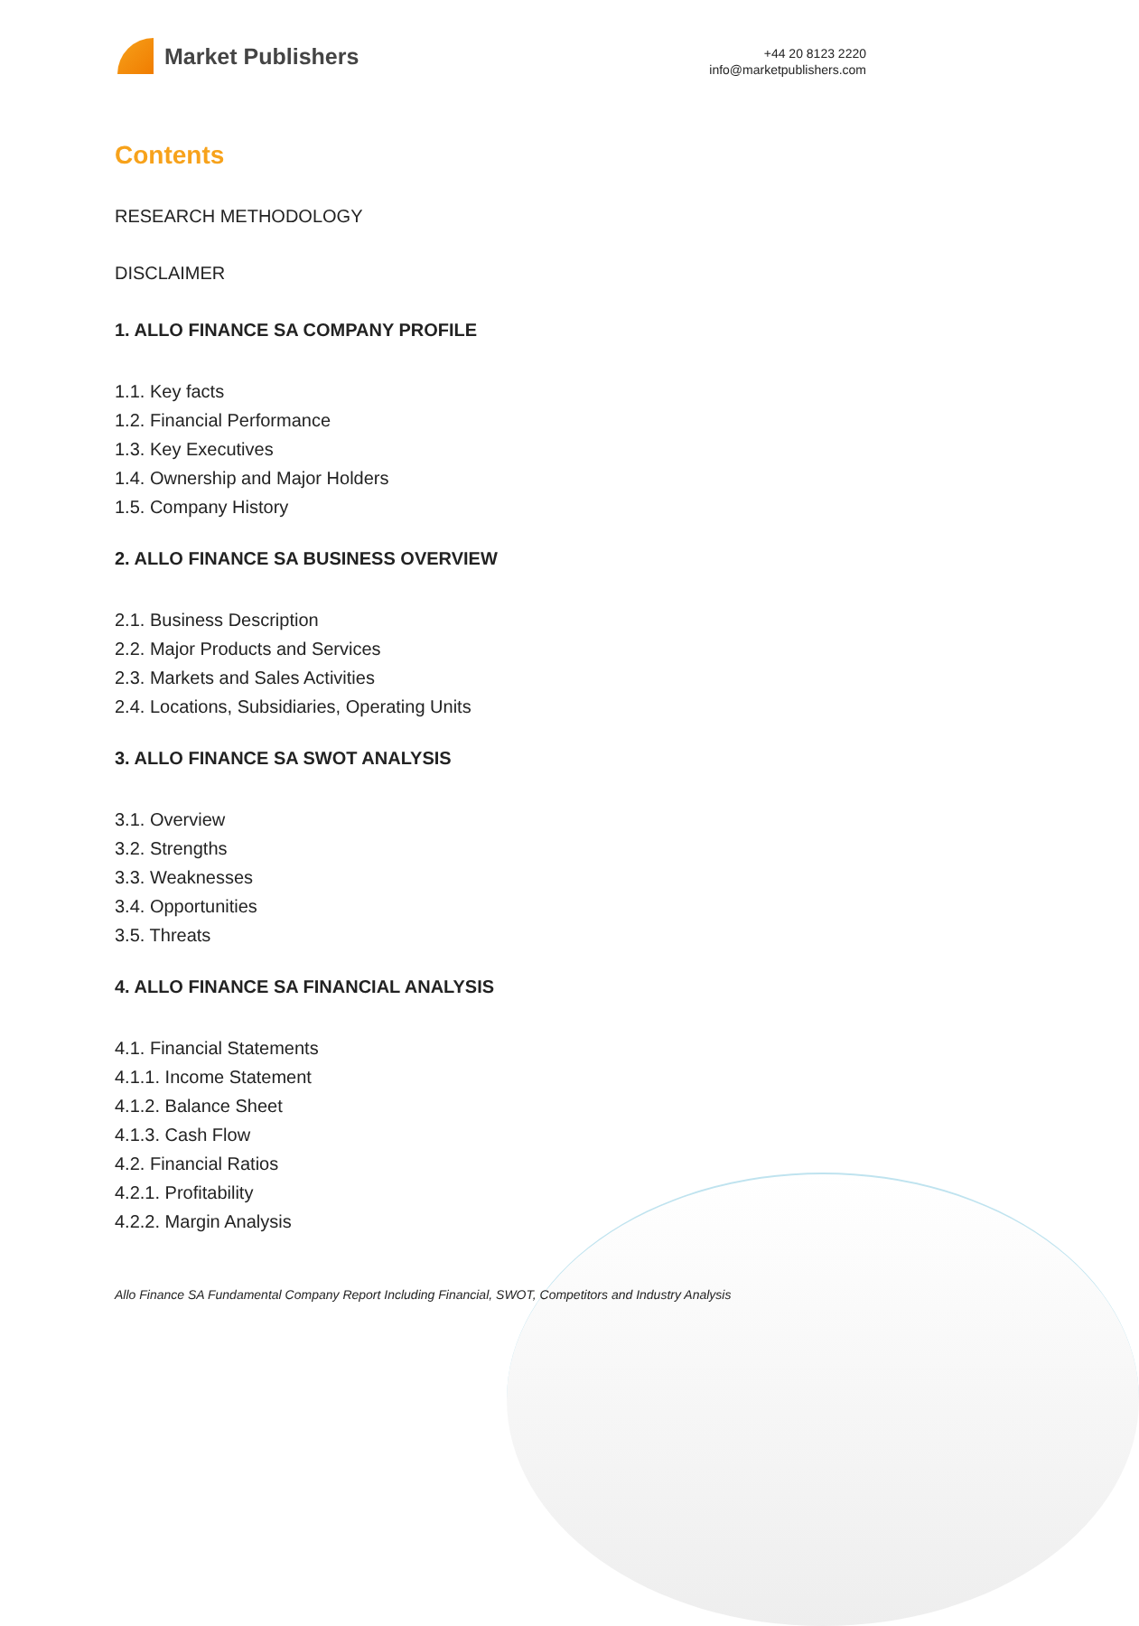Market Publishers
+44 20 8123 2220
info@marketpublishers.com
Contents
RESEARCH METHODOLOGY
DISCLAIMER
1. ALLO FINANCE SA COMPANY PROFILE
1.1. Key facts
1.2. Financial Performance
1.3. Key Executives
1.4. Ownership and Major Holders
1.5. Company History
2. ALLO FINANCE SA BUSINESS OVERVIEW
2.1. Business Description
2.2. Major Products and Services
2.3. Markets and Sales Activities
2.4. Locations, Subsidiaries, Operating Units
3. ALLO FINANCE SA SWOT ANALYSIS
3.1. Overview
3.2. Strengths
3.3. Weaknesses
3.4. Opportunities
3.5. Threats
4. ALLO FINANCE SA FINANCIAL ANALYSIS
4.1. Financial Statements
4.1.1. Income Statement
4.1.2. Balance Sheet
4.1.3. Cash Flow
4.2. Financial Ratios
4.2.1. Profitability
4.2.2. Margin Analysis
Allo Finance SA Fundamental Company Report Including Financial, SWOT, Competitors and Industry Analysis